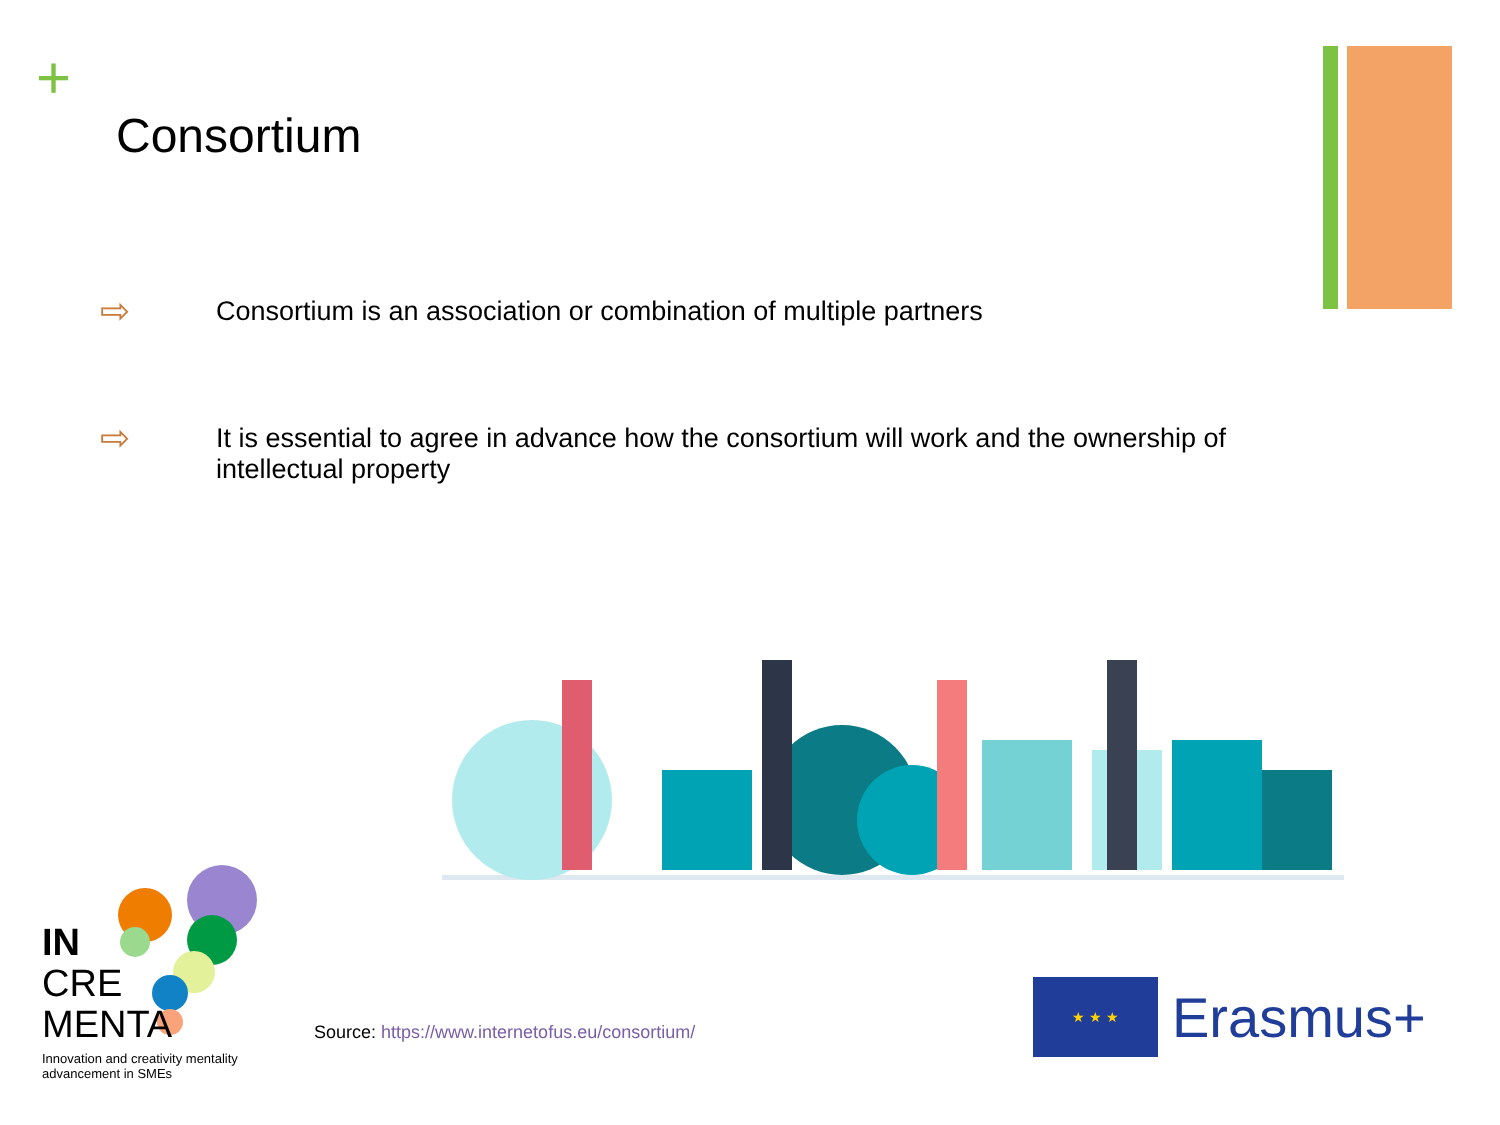+
Consortium
⇨
Consortium is an association or combination of multiple partners
⇨
It is essential to agree in advance how the consortium will work and the ownership of intellectual property
IN
CRE
MENTA
Innovation and creativity mentality advancement in SMEs
Source: https://www.internetofus.eu/consortium/
★ ★ ★
Erasmus+